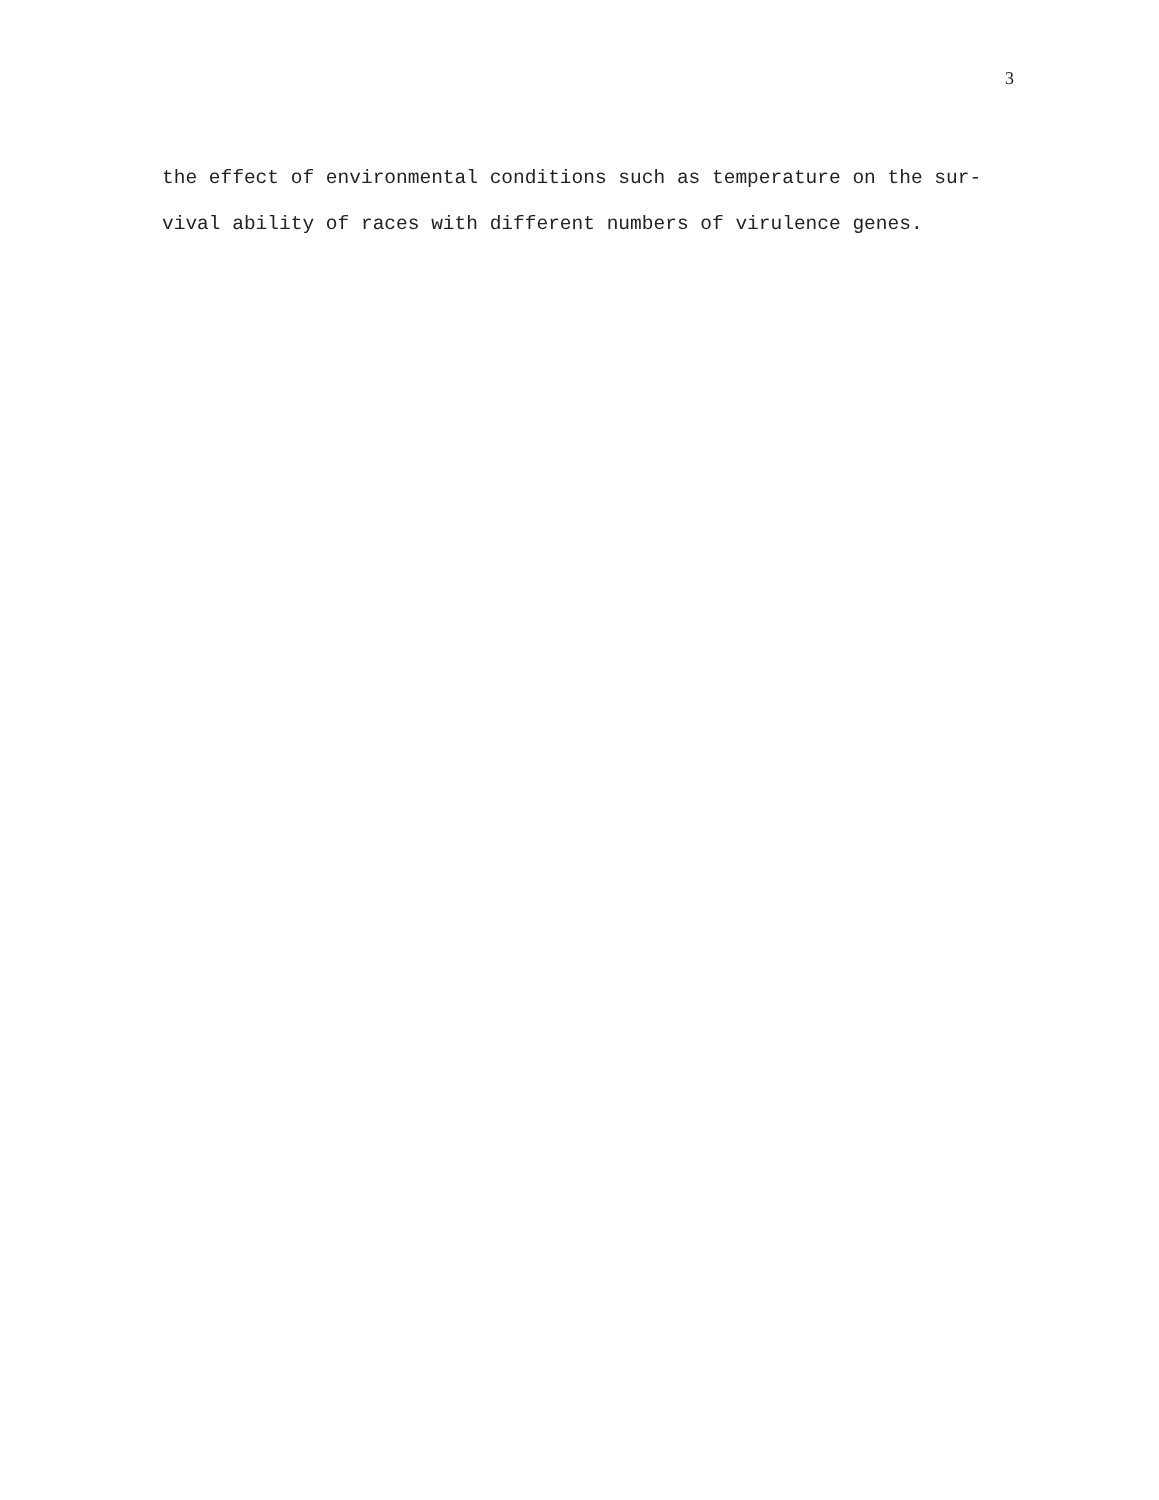3
the effect of environmental conditions such as temperature on the sur- vival ability of races with different numbers of virulence genes.